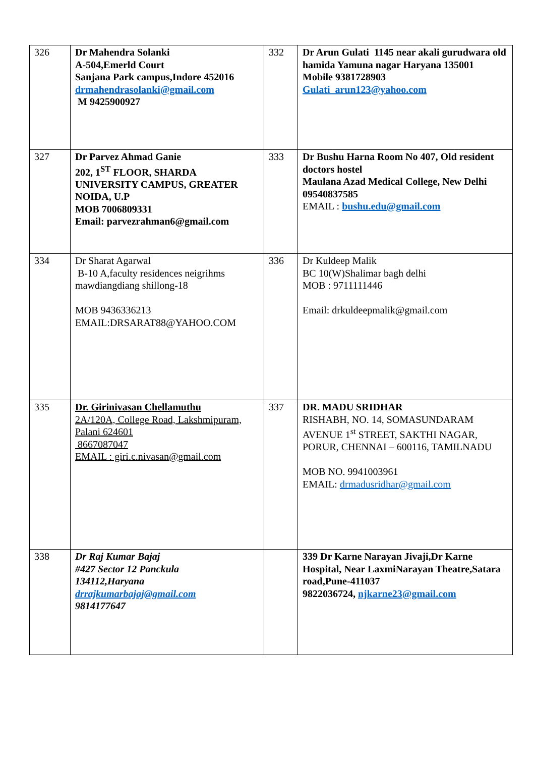| 326 | Dr Mahendra Solanki A-504,Emerld Court Sanjana Park campus,Indore 452016 drmahendrasolanki@gmail.com M 9425900927 | 332 | Dr Arun Gulati 1145 near akali gurudwara old hamida Yamuna nagar Haryana 135001 Mobile 9381728903 Gulati_arun123@yahoo.com |
| 327 | Dr Parvez Ahmad Ganie 202, 1<sup>ST</sup> FLOOR, SHARDA UNIVERSITY CAMPUS, GREATER NOIDA, U.P MOB 7006809331 Email: parvezrahman6@gmail.com | 333 | Dr Bushu Harna Room No 407, Old resident doctors hostel Maulana Azad Medical College, New Delhi 09540837585 EMAIL : bushu.edu@gmail.com |
| 334 | Dr Sharat Agarwal B-10 A,faculty residences neigrihms mawdiangdiang shillong-18 MOB 9436336213 EMAIL:DRSARAT88@YAHOO.COM | 336 | Dr Kuldeep Malik BC 10(W)Shalimar bagh delhi MOB : 9711111446 Email: drkuldeepmalik@gmail.com |
| 335 | Dr. Girinivasan Chellamuthu 2A/120A, College Road, Lakshmipuram, Palani 624601 8667087047 EMAIL : giri.c.nivasan@gmail.com | 337 | DR. MADU SRIDHAR RISHABH, NO. 14, SOMASUNDARAM AVENUE 1<sup>st</sup> STREET, SAKTHI NAGAR, PORUR, CHENNAI – 600116, TAMILNADU MOB NO. 9941003961 EMAIL: drmadusridhar@gmail.com |
| 338 | Dr Raj Kumar Bajaj #427 Sector 12 Panckula 134112,Haryana drrajkumarbajaj@gmail.com 9814177647 | | 339 Dr Karne Narayan Jivaji,Dr Karne Hospital, Near LaxmiNarayan Theatre,Satara road,Pune-411037 9822036724, njkarne23@gmail.com |